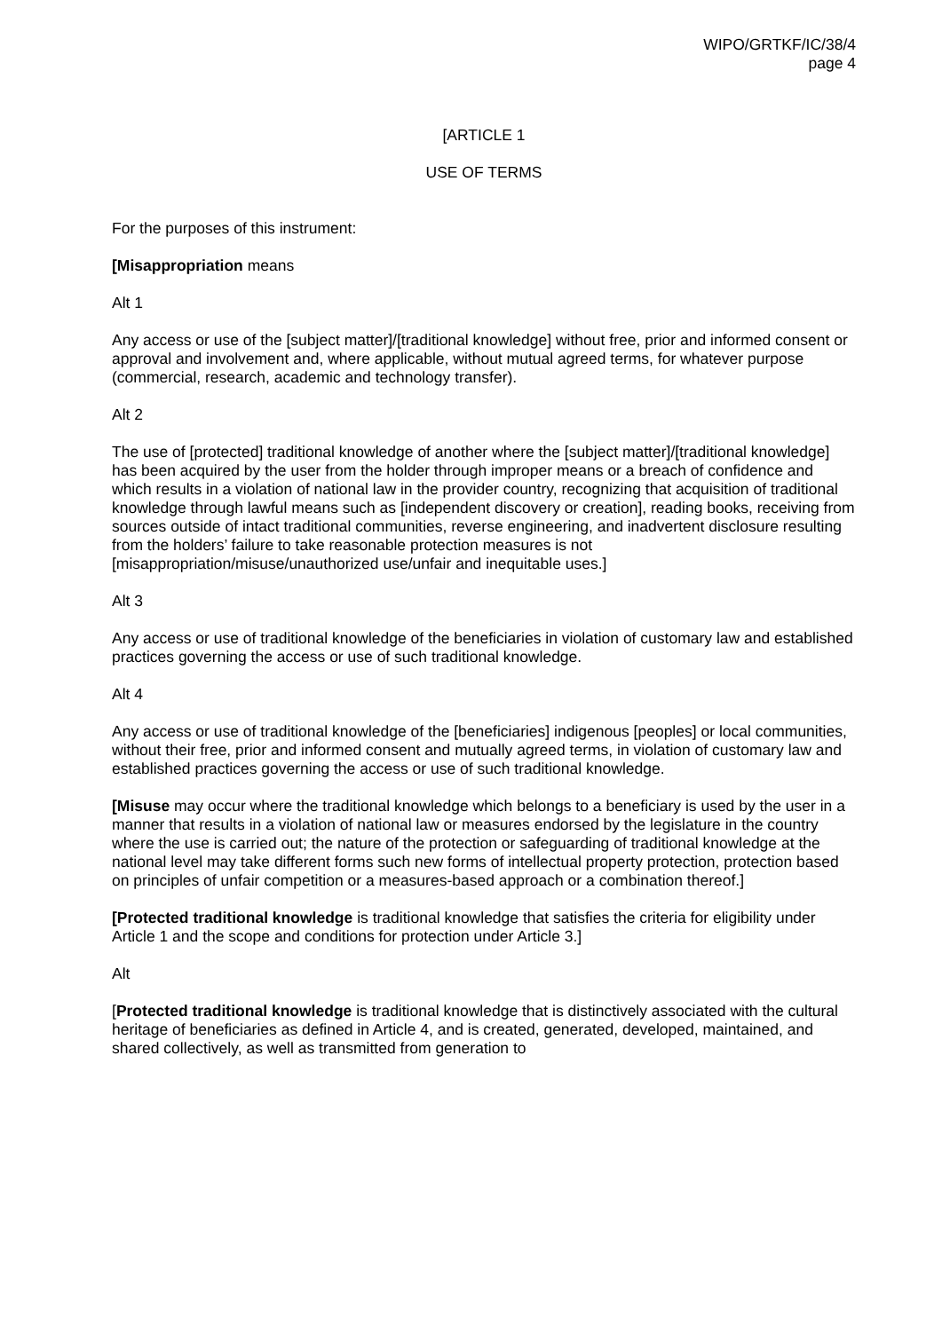WIPO/GRTKF/IC/38/4
page 4
[ARTICLE 1
USE OF TERMS
For the purposes of this instrument:
[Misappropriation means
Alt 1
Any access or use of the [subject matter]/[traditional knowledge] without free, prior and informed consent or approval and involvement and, where applicable, without mutual agreed terms, for whatever purpose (commercial, research, academic and technology transfer).
Alt 2
The use of [protected] traditional knowledge of another where the [subject matter]/[traditional knowledge] has been acquired by the user from the holder through improper means or a breach of confidence and which results in a violation of national law in the provider country, recognizing that acquisition of traditional knowledge through lawful means such as [independent discovery or creation], reading books, receiving from sources outside of intact traditional communities, reverse engineering, and inadvertent disclosure resulting from the holders’ failure to take reasonable protection measures is not [misappropriation/misuse/unauthorized use/unfair and inequitable uses.]
Alt 3
Any access or use of traditional knowledge of the beneficiaries in violation of customary law and established practices governing the access or use of such traditional knowledge.
Alt 4
Any access or use of traditional knowledge of the [beneficiaries] indigenous [peoples] or local communities, without their free, prior and informed consent and mutually agreed terms, in violation of customary law and established practices governing the access or use of such traditional knowledge.
[Misuse may occur where the traditional knowledge which belongs to a beneficiary is used by the user in a manner that results in a violation of national law or measures endorsed by the legislature in the country where the use is carried out; the nature of the protection or safeguarding of traditional knowledge at the national level may take different forms such new forms of intellectual property protection, protection based on principles of unfair competition or a measures-based approach or a combination thereof.]
[Protected traditional knowledge is traditional knowledge that satisfies the criteria for eligibility under Article 1 and the scope and conditions for protection under Article 3.]
Alt
[Protected traditional knowledge is traditional knowledge that is distinctively associated with the cultural heritage of beneficiaries as defined in Article 4, and is created, generated, developed, maintained, and shared collectively, as well as transmitted from generation to